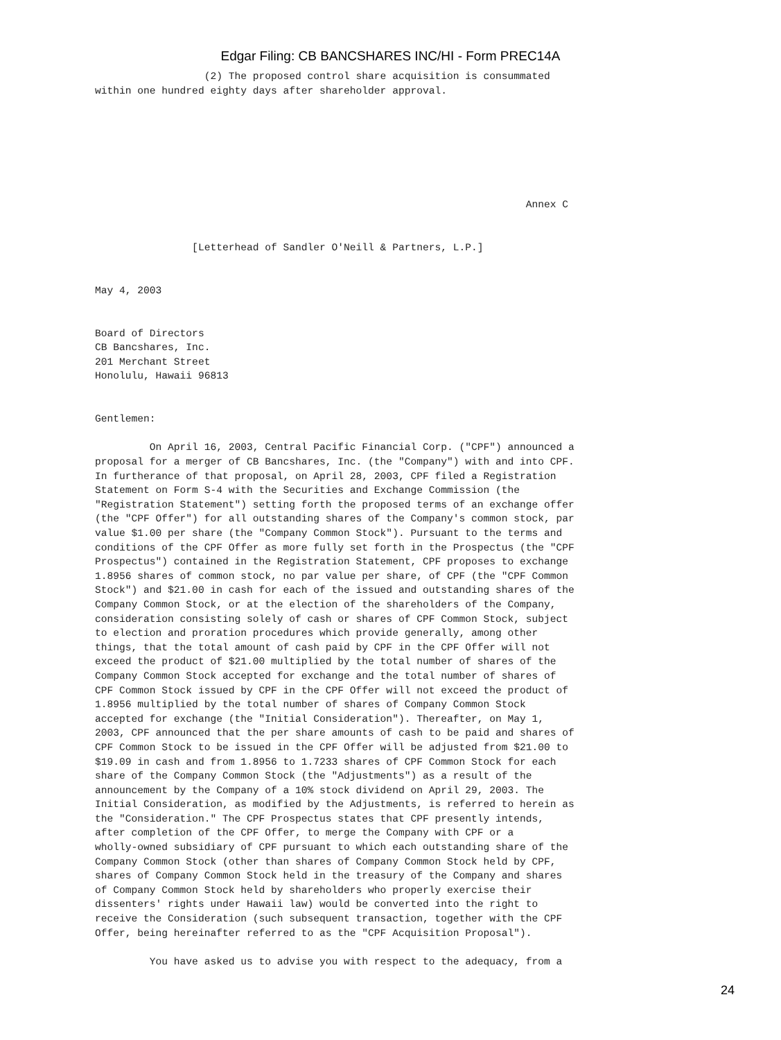Edgar Filing: CB BANCSHARES INC/HI - Form PREC14A
                  (2) The proposed control share acquisition is consummated
within one hundred eighty days after shareholder approval.







                                                                       Annex C


                [Letterhead of Sandler O'Neill & Partners, L.P.]


May 4, 2003


Board of Directors
CB Bancshares, Inc.
201 Merchant Street
Honolulu, Hawaii 96813


Gentlemen:

         On April 16, 2003, Central Pacific Financial Corp. ("CPF") announced a
proposal for a merger of CB Bancshares, Inc. (the "Company") with and into CPF.
In furtherance of that proposal, on April 28, 2003, CPF filed a Registration
Statement on Form S-4 with the Securities and Exchange Commission (the
"Registration Statement") setting forth the proposed terms of an exchange offer
(the "CPF Offer") for all outstanding shares of the Company's common stock, par
value $1.00 per share (the "Company Common Stock"). Pursuant to the terms and
conditions of the CPF Offer as more fully set forth in the Prospectus (the "CPF
Prospectus") contained in the Registration Statement, CPF proposes to exchange
1.8956 shares of common stock, no par value per share, of CPF (the "CPF Common
Stock") and $21.00 in cash for each of the issued and outstanding shares of the
Company Common Stock, or at the election of the shareholders of the Company,
consideration consisting solely of cash or shares of CPF Common Stock, subject
to election and proration procedures which provide generally, among other
things, that the total amount of cash paid by CPF in the CPF Offer will not
exceed the product of $21.00 multiplied by the total number of shares of the
Company Common Stock accepted for exchange and the total number of shares of
CPF Common Stock issued by CPF in the CPF Offer will not exceed the product of
1.8956 multiplied by the total number of shares of Company Common Stock
accepted for exchange (the "Initial Consideration"). Thereafter, on May 1,
2003, CPF announced that the per share amounts of cash to be paid and shares of
CPF Common Stock to be issued in the CPF Offer will be adjusted from $21.00 to
$19.09 in cash and from 1.8956 to 1.7233 shares of CPF Common Stock for each
share of the Company Common Stock (the "Adjustments") as a result of the
announcement by the Company of a 10% stock dividend on April 29, 2003. The
Initial Consideration, as modified by the Adjustments, is referred to herein as
the "Consideration." The CPF Prospectus states that CPF presently intends,
after completion of the CPF Offer, to merge the Company with CPF or a
wholly-owned subsidiary of CPF pursuant to which each outstanding share of the
Company Common Stock (other than shares of Company Common Stock held by CPF,
shares of Company Common Stock held in the treasury of the Company and shares
of Company Common Stock held by shareholders who properly exercise their
dissenters' rights under Hawaii law) would be converted into the right to
receive the Consideration (such subsequent transaction, together with the CPF
Offer, being hereinafter referred to as the "CPF Acquisition Proposal").

         You have asked us to advise you with respect to the adequacy, from a
24